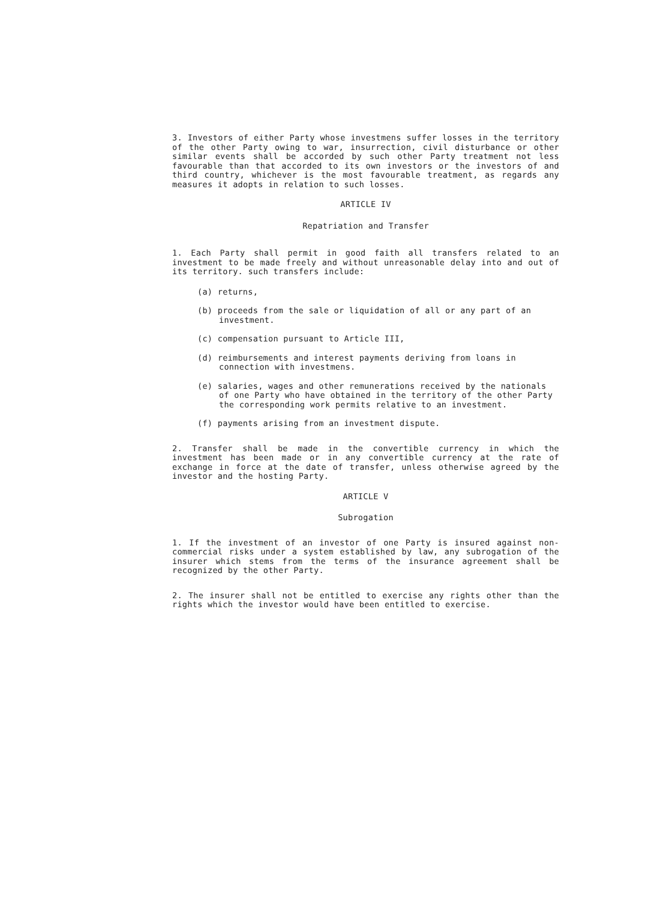3. Investors of either Party whose investmens suffer losses in the territory of the other Party owing to war, insurrection, civil disturbance or other similar events shall be accorded by such other Party treatment not less favourable than that accorded to its own investors or the investors of and third country, whichever is the most favourable treatment, as regards any measures it adopts in relation to such losses.
ARTICLE IV
Repatriation and Transfer
1. Each Party shall permit in good faith all transfers related to an investment to be made freely and without unreasonable delay into and out of its territory. such transfers include:
(a) returns,
(b) proceeds from the sale or liquidation of all or any part of an investment.
(c) compensation pursuant to Article III,
(d) reimbursements and interest payments deriving from loans in connection with investmens.
(e) salaries, wages and other remunerations received by the nationals of one Party who have obtained in the territory of the other Party the corresponding work permits relative to an investment.
(f) payments arising from an investment dispute.
2. Transfer shall be made in the convertible currency in which the investment has been made or in any convertible currency at the rate of exchange in force at the date of transfer, unless otherwise agreed by the investor and the hosting Party.
ARTICLE V
Subrogation
1. If the investment of an investor of one Party is insured against non-commercial risks under a system established by law, any subrogation of the insurer which stems from the terms of the insurance agreement shall be recognized by the other Party.
2. The insurer shall not be entitled to exercise any rights other than the rights which the investor would have been entitled to exercise.